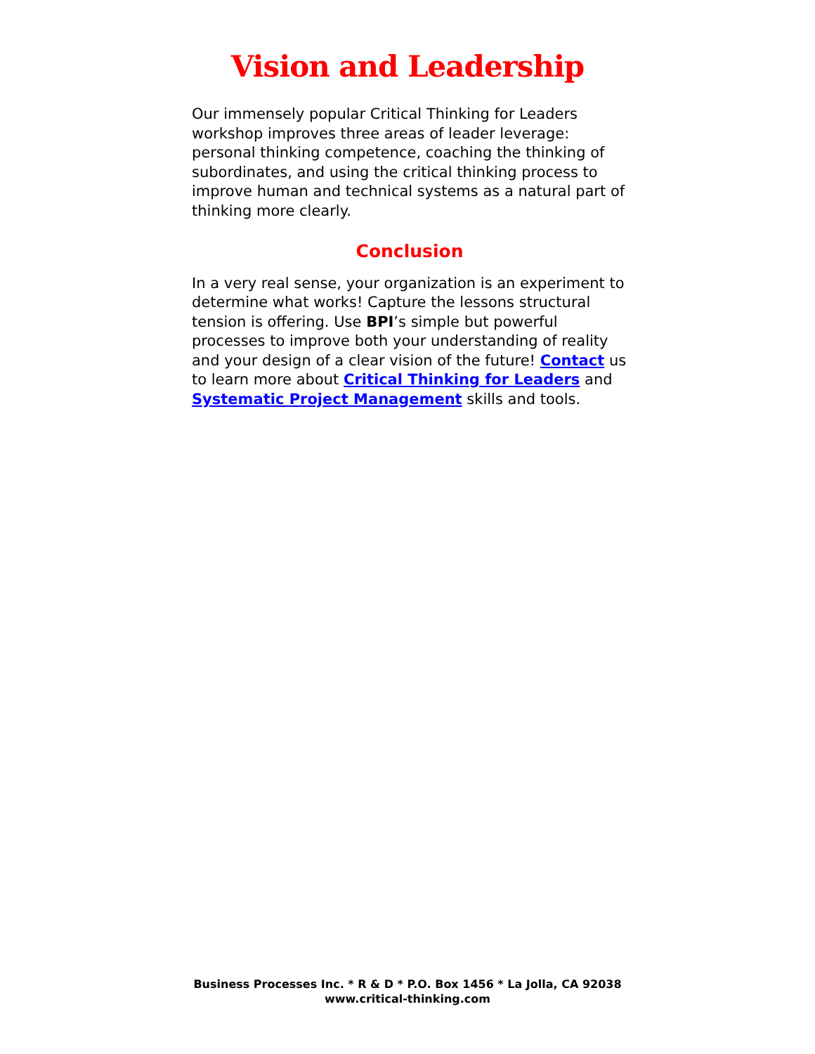Vision and Leadership
Our immensely popular Critical Thinking for Leaders workshop improves three areas of leader leverage: personal thinking competence, coaching the thinking of subordinates, and using the critical thinking process to improve human and technical systems as a natural part of thinking more clearly.
Conclusion
In a very real sense, your organization is an experiment to determine what works! Capture the lessons structural tension is offering. Use BPI’s simple but powerful processes to improve both your understanding of reality and your design of a clear vision of the future! Contact us to learn more about Critical Thinking for Leaders and Systematic Project Management skills and tools.
Business Processes Inc. * R & D * P.O. Box 1456 * La Jolla, CA 92038
www.critical-thinking.com